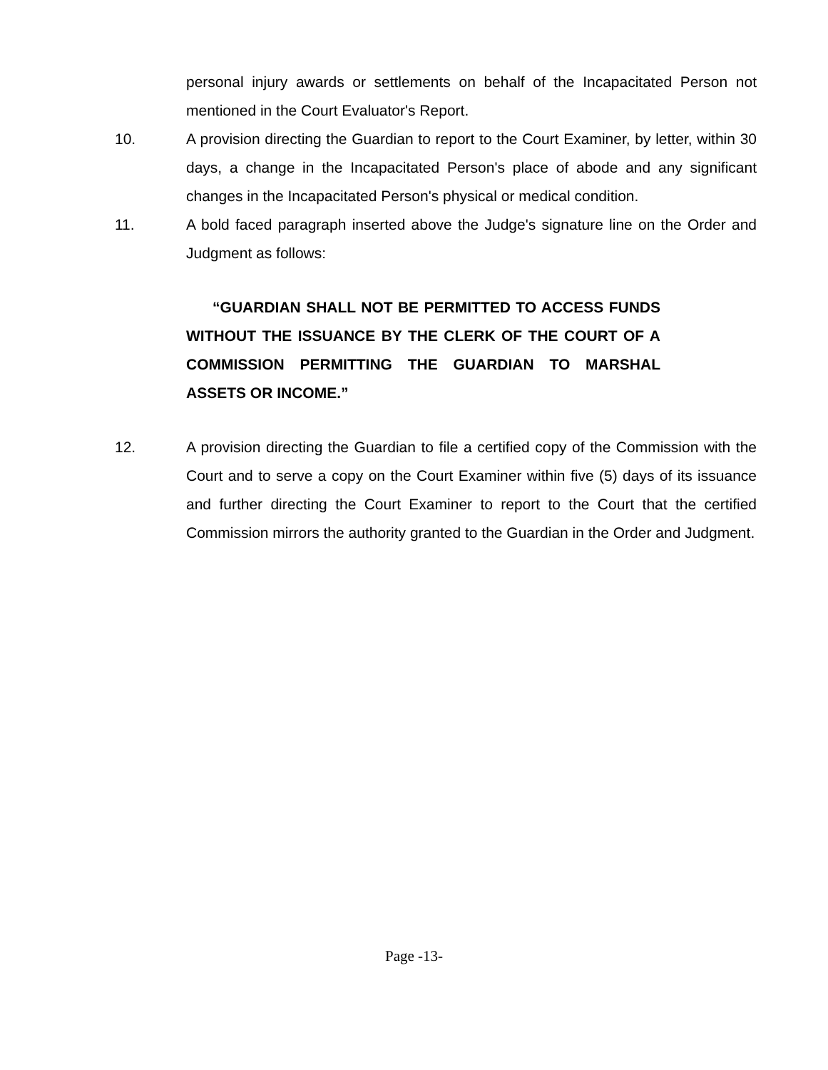personal injury awards or settlements on behalf of the Incapacitated Person not mentioned in the Court Evaluator's Report.
10. A provision directing the Guardian to report to the Court Examiner, by letter, within 30 days, a change in the Incapacitated Person's place of abode and any significant changes in the Incapacitated Person's physical or medical condition.
11. A bold faced paragraph inserted above the Judge's signature line on the Order and Judgment as follows:
“GUARDIAN SHALL NOT BE PERMITTED TO ACCESS FUNDS WITHOUT THE ISSUANCE BY THE CLERK OF THE COURT OF A COMMISSION PERMITTING THE GUARDIAN TO MARSHAL ASSETS OR INCOME.”
12. A provision directing the Guardian to file a certified copy of the Commission with the Court and to serve a copy on the Court Examiner within five (5) days of its issuance and further directing the Court Examiner to report to the Court that the certified Commission mirrors the authority granted to the Guardian in the Order and Judgment.
Page -13-